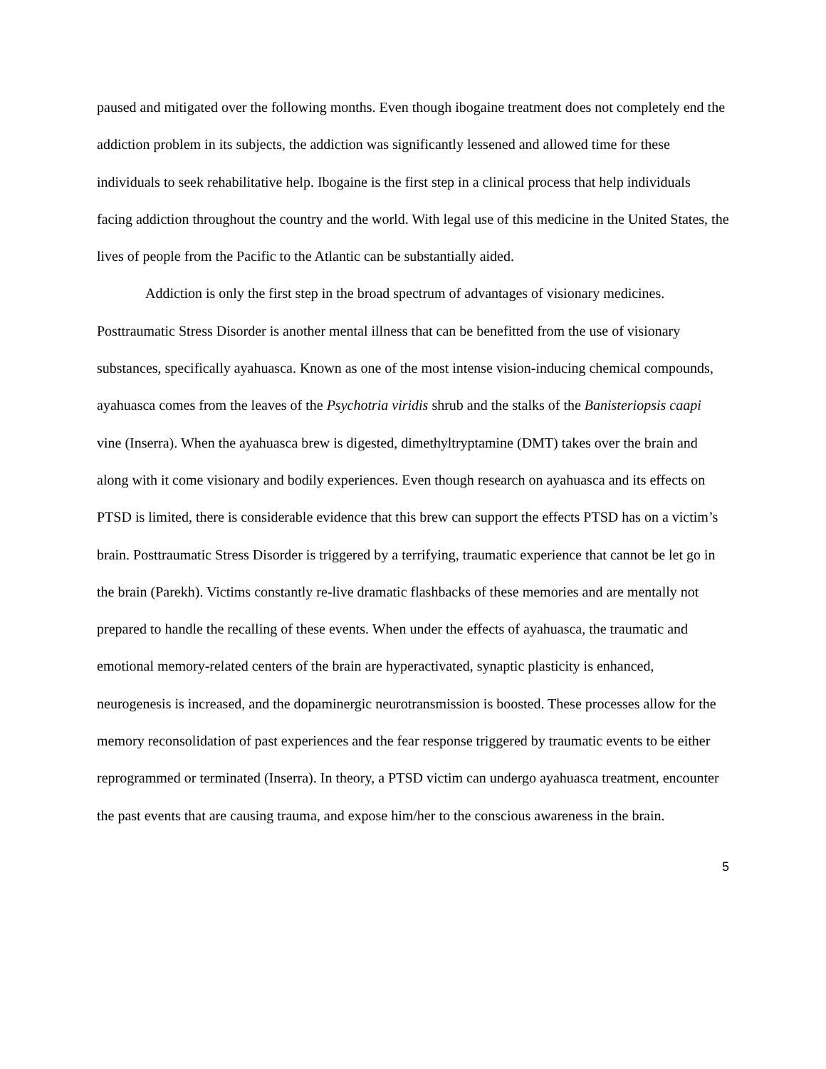paused and mitigated over the following months. Even though ibogaine treatment does not completely end the addiction problem in its subjects, the addiction was significantly lessened and allowed time for these individuals to seek rehabilitative help. Ibogaine is the first step in a clinical process that help individuals facing addiction throughout the country and the world. With legal use of this medicine in the United States, the lives of people from the Pacific to the Atlantic can be substantially aided.
Addiction is only the first step in the broad spectrum of advantages of visionary medicines. Posttraumatic Stress Disorder is another mental illness that can be benefitted from the use of visionary substances, specifically ayahuasca. Known as one of the most intense vision-inducing chemical compounds, ayahuasca comes from the leaves of the Psychotria viridis shrub and the stalks of the Banisteriopsis caapi vine (Inserra). When the ayahuasca brew is digested, dimethyltryptamine (DMT) takes over the brain and along with it come visionary and bodily experiences. Even though research on ayahuasca and its effects on PTSD is limited, there is considerable evidence that this brew can support the effects PTSD has on a victim’s brain. Posttraumatic Stress Disorder is triggered by a terrifying, traumatic experience that cannot be let go in the brain (Parekh). Victims constantly re-live dramatic flashbacks of these memories and are mentally not prepared to handle the recalling of these events. When under the effects of ayahuasca, the traumatic and emotional memory-related centers of the brain are hyperactivated, synaptic plasticity is enhanced, neurogenesis is increased, and the dopaminergic neurotransmission is boosted. These processes allow for the memory reconsolidation of past experiences and the fear response triggered by traumatic events to be either reprogrammed or terminated (Inserra). In theory, a PTSD victim can undergo ayahuasca treatment, encounter the past events that are causing trauma, and expose him/her to the conscious awareness in the brain.
5